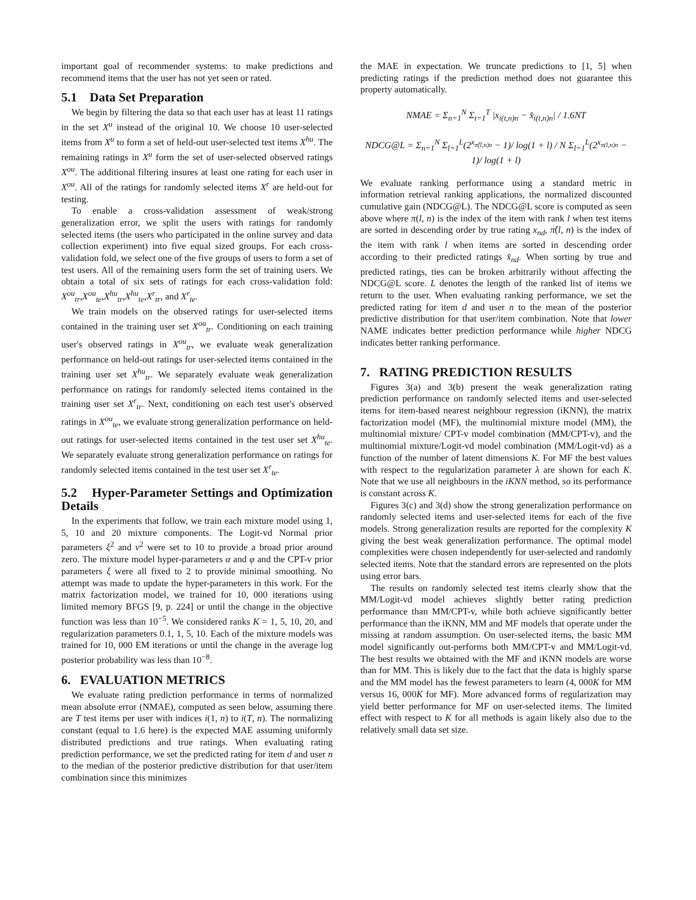important goal of recommender systems: to make predictions and recommend items that the user has not yet seen or rated.
5.1 Data Set Preparation
We begin by filtering the data so that each user has at least 11 ratings in the set X<sup>u</sup> instead of the original 10. We choose 10 user-selected items from X<sup>u</sup> to form a set of held-out user-selected test items X<sup>hu</sup>. The remaining ratings in X<sup>u</sup> form the set of user-selected observed ratings X<sup>ou</sup>. The additional filtering insures at least one rating for each user in X<sup>ou</sup>. All of the ratings for randomly selected items X<sup>r</sup> are held-out for testing.
To enable a cross-validation assessment of weak/strong generalization error, we split the users with ratings for randomly selected items (the users who participated in the online survey and data collection experiment) into five equal sized groups. For each cross-validation fold, we select one of the five groups of users to form a set of test users. All of the remaining users form the set of training users. We obtain a total of six sets of ratings for each cross-validation fold: X<sup>ou</sup><sub>tr</sub>,X<sup>ou</sup><sub>te</sub>,X<sup>hu</sup><sub>tr</sub>,X<sup>hu</sup><sub>te</sub>,X<sup>r</sup><sub>tr</sub>, and X<sup>r</sup><sub>te</sub>.
We train models on the observed ratings for user-selected items contained in the training user set X<sup>ou</sup><sub>tr</sub>. Conditioning on each training user's observed ratings in X<sup>ou</sup><sub>tr</sub>, we evaluate weak generalization performance on held-out ratings for user-selected items contained in the training user set X<sup>hu</sup><sub>tr</sub>. We separately evaluate weak generalization performance on ratings for randomly selected items contained in the training user set X<sup>r</sup><sub>tr</sub>. Next, conditioning on each test user's observed ratings in X<sup>ou</sup><sub>te</sub>, we evaluate strong generalization performance on held-out ratings for user-selected items contained in the test user set X<sup>hu</sup><sub>te</sub>. We separately evaluate strong generalization performance on ratings for randomly selected items contained in the test user set X<sup>r</sup><sub>te</sub>.
5.2 Hyper-Parameter Settings and Optimization Details
In the experiments that follow, we train each mixture model using 1, 5, 10 and 20 mixture components. The Logit-vd Normal prior parameters ξ<sup>2</sup> and ν<sup>2</sup> were set to 10 to provide a broad prior around zero. The mixture model hyper-parameters α and φ and the CPT-v prior parameters ξ were all fixed to 2 to provide minimal smoothing. No attempt was made to update the hyper-parameters in this work. For the matrix factorization model, we trained for 10, 000 iterations using limited memory BFGS [9, p. 224] or until the change in the objective function was less than 10<sup>−5</sup>. We considered ranks K = 1, 5, 10, 20, and regularization parameters 0.1, 1, 5, 10. Each of the mixture models was trained for 10, 000 EM iterations or until the change in the average log posterior probability was less than 10<sup>−8</sup>.
6. EVALUATION METRICS
We evaluate rating prediction performance in terms of normalized mean absolute error (NMAE), computed as seen below, assuming there are T test items per user with indices i(1, n) to i(T, n). The normalizing constant (equal to 1.6 here) is the expected MAE assuming uniformly distributed predictions and true ratings. When evaluating rating prediction performance, we set the predicted rating for item d and user n to the median of the posterior predictive distribution for that user/item combination since this minimizes
the MAE in expectation. We truncate predictions to [1, 5] when predicting ratings if the prediction method does not guarantee this property automatically.
NMAE = Σ<sub>n=1</sub><sup>N</sup> Σ<sub>t=1</sub><sup>T</sup> |x<sub>i(t,n)n</sub> − x̂<sub>i(t,n)n</sub>| / 1.6NT
NDCG@L = Σ<sub>n=1</sub><sup>N</sup> Σ<sub>l=1</sub><sup>L</sup>(2<sup>x<sub>π̂(l,n)n</sub></sup> − 1)/ log(1 + l) / N Σ<sub>l=1</sub><sup>L</sup>(2<sup>x<sub>π(l,n)n</sub></sup> − 1)/ log(1 + l)
We evaluate ranking performance using a standard metric in information retrieval ranking applications, the normalized discounted cumulative gain (NDCG@L). The NDCG@L score is computed as seen above where π(l, n) is the index of the item with rank l when test items are sorted in descending order by true rating x<sub>nd</sub>, π̂(l, n) is the index of the item with rank l when items are sorted in descending order according to their predicted ratings x̂<sub>nd</sub>. When sorting by true and predicted ratings, ties can be broken arbitrarily without affecting the NDCG@L score. L denotes the length of the ranked list of items we return to the user. When evaluating ranking performance, we set the predicted rating for item d and user n to the mean of the posterior predictive distribution for that user/item combination. Note that lower NAME indicates better prediction performance while higher NDCG indicates better ranking performance.
7. RATING PREDICTION RESULTS
Figures 3(a) and 3(b) present the weak generalization rating prediction performance on randomly selected items and user-selected items for item-based nearest neighbour regression (iKNN), the matrix factorization model (MF), the multinomial mixture model (MM), the multinomial mixture/ CPT-v model combination (MM/CPT-v), and the multinomial mixture/Logit-vd model combination (MM/Logit-vd) as a function of the number of latent dimensions K. For MF the best values with respect to the regularization parameter λ are shown for each K. Note that we use all neighbours in the iKNN method, so its performance is constant across K.
Figures 3(c) and 3(d) show the strong generalization performance on randomly selected items and user-selected items for each of the five models. Strong generalization results are reported for the complexity K giving the best weak generalization performance. The optimal model complexities were chosen independently for user-selected and randomly selected items. Note that the standard errors are represented on the plots using error bars.
The results on randomly selected test items clearly show that the MM/Logit-vd model achieves slightly better rating prediction performance than MM/CPT-v, while both achieve significantly better performance than the iKNN, MM and MF models that operate under the missing at random assumption. On user-selected items, the basic MM model significantly out-performs both MM/CPT-v and MM/Logit-vd. The best results we obtained with the MF and iKNN models are worse than for MM. This is likely due to the fact that the data is highly sparse and the MM model has the fewest parameters to learn (4, 000K for MM versus 16, 000K for MF). More advanced forms of regularization may yield better performance for MF on user-selected items. The limited effect with respect to K for all methods is again likely also due to the relatively small data set size.